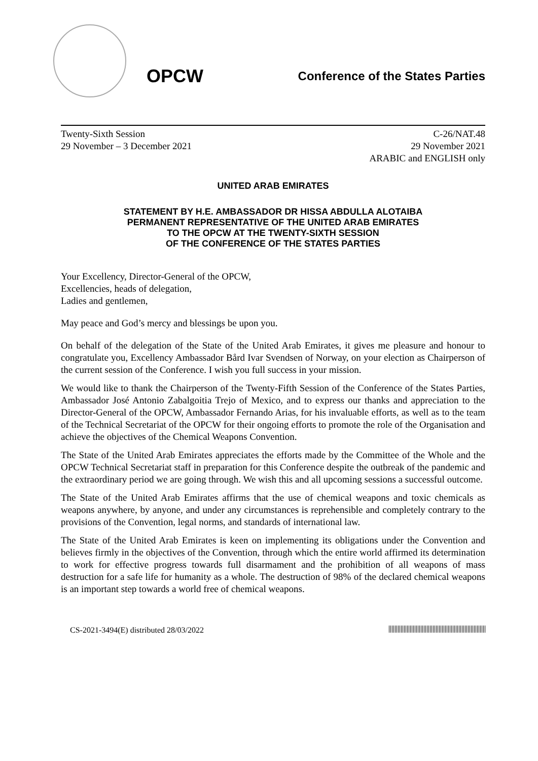OPCW
Conference of the States Parties
Twenty-Sixth Session
29 November – 3 December 2021
C-26/NAT.48
29 November 2021
ARABIC and ENGLISH only
UNITED ARAB EMIRATES
STATEMENT BY H.E. AMBASSADOR DR HISSA ABDULLA ALOTAIBA
PERMANENT REPRESENTATIVE OF THE UNITED ARAB EMIRATES
TO THE OPCW AT THE TWENTY-SIXTH SESSION
OF THE CONFERENCE OF THE STATES PARTIES
Your Excellency, Director-General of the OPCW,
Excellencies, heads of delegation,
Ladies and gentlemen,
May peace and God’s mercy and blessings be upon you.
On behalf of the delegation of the State of the United Arab Emirates, it gives me pleasure and honour to congratulate you, Excellency Ambassador Bård Ivar Svendsen of Norway, on your election as Chairperson of the current session of the Conference. I wish you full success in your mission.
We would like to thank the Chairperson of the Twenty-Fifth Session of the Conference of the States Parties, Ambassador José Antonio Zabalgoitia Trejo of Mexico, and to express our thanks and appreciation to the Director-General of the OPCW, Ambassador Fernando Arias, for his invaluable efforts, as well as to the team of the Technical Secretariat of the OPCW for their ongoing efforts to promote the role of the Organisation and achieve the objectives of the Chemical Weapons Convention.
The State of the United Arab Emirates appreciates the efforts made by the Committee of the Whole and the OPCW Technical Secretariat staff in preparation for this Conference despite the outbreak of the pandemic and the extraordinary period we are going through. We wish this and all upcoming sessions a successful outcome.
The State of the United Arab Emirates affirms that the use of chemical weapons and toxic chemicals as weapons anywhere, by anyone, and under any circumstances is reprehensible and completely contrary to the provisions of the Convention, legal norms, and standards of international law.
The State of the United Arab Emirates is keen on implementing its obligations under the Convention and believes firmly in the objectives of the Convention, through which the entire world affirmed its determination to work for effective progress towards full disarmament and the prohibition of all weapons of mass destruction for a safe life for humanity as a whole. The destruction of 98% of the declared chemical weapons is an important step towards a world free of chemical weapons.
CS-2021-3494(E) distributed 28/03/2022